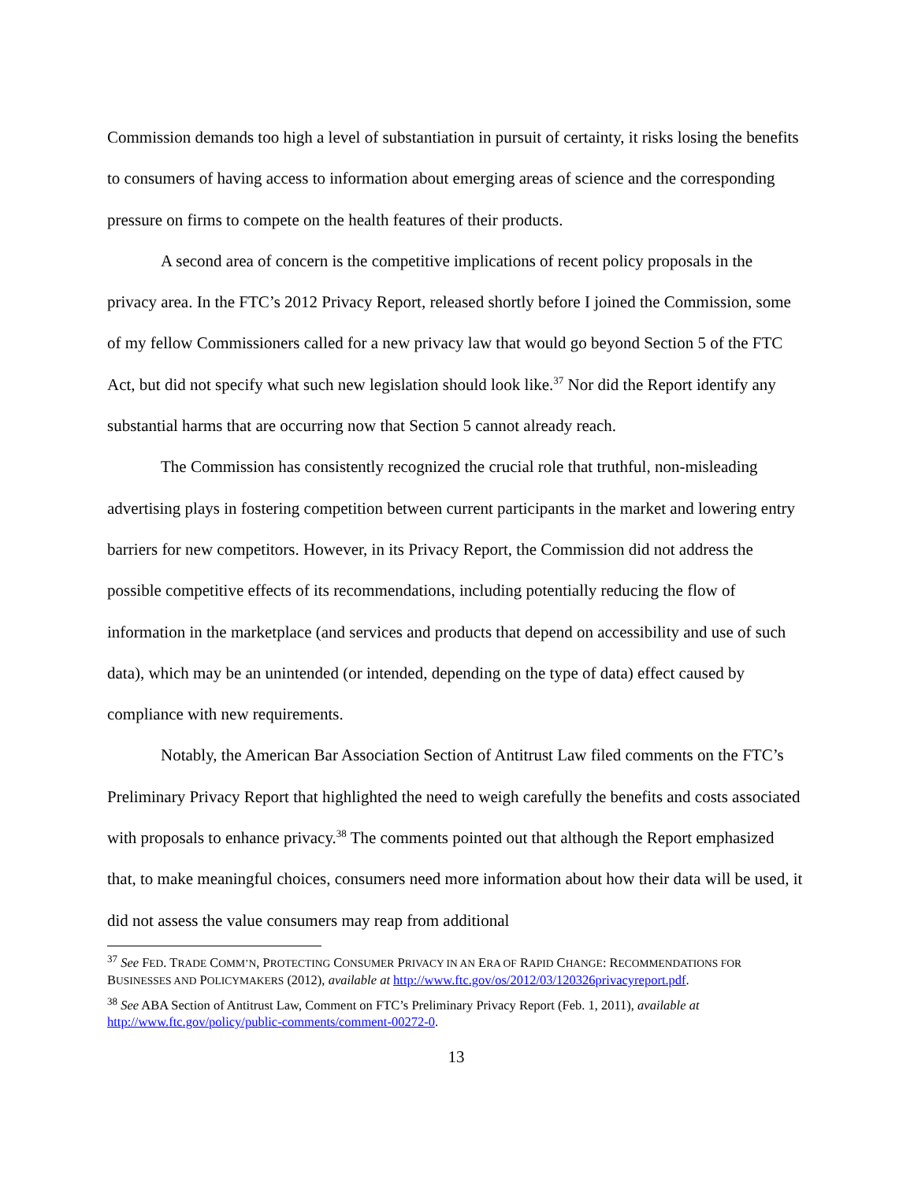Commission demands too high a level of substantiation in pursuit of certainty, it risks losing the benefits to consumers of having access to information about emerging areas of science and the corresponding pressure on firms to compete on the health features of their products.
A second area of concern is the competitive implications of recent policy proposals in the privacy area. In the FTC’s 2012 Privacy Report, released shortly before I joined the Commission, some of my fellow Commissioners called for a new privacy law that would go beyond Section 5 of the FTC Act, but did not specify what such new legislation should look like.<sup>37</sup> Nor did the Report identify any substantial harms that are occurring now that Section 5 cannot already reach.
The Commission has consistently recognized the crucial role that truthful, non-misleading advertising plays in fostering competition between current participants in the market and lowering entry barriers for new competitors. However, in its Privacy Report, the Commission did not address the possible competitive effects of its recommendations, including potentially reducing the flow of information in the marketplace (and services and products that depend on accessibility and use of such data), which may be an unintended (or intended, depending on the type of data) effect caused by compliance with new requirements.
Notably, the American Bar Association Section of Antitrust Law filed comments on the FTC’s Preliminary Privacy Report that highlighted the need to weigh carefully the benefits and costs associated with proposals to enhance privacy.<sup>38</sup> The comments pointed out that although the Report emphasized that, to make meaningful choices, consumers need more information about how their data will be used, it did not assess the value consumers may reap from additional
<sup>37</sup> See FED. TRADE COMM’N, PROTECTING CONSUMER PRIVACY IN AN ERA OF RAPID CHANGE: RECOMMENDATIONS FOR BUSINESSES AND POLICYMAKERS (2012), available at http://www.ftc.gov/os/2012/03/120326privacyreport.pdf.
<sup>38</sup> See ABA Section of Antitrust Law, Comment on FTC’s Preliminary Privacy Report (Feb. 1, 2011), available at http://www.ftc.gov/policy/public-comments/comment-00272-0.
13